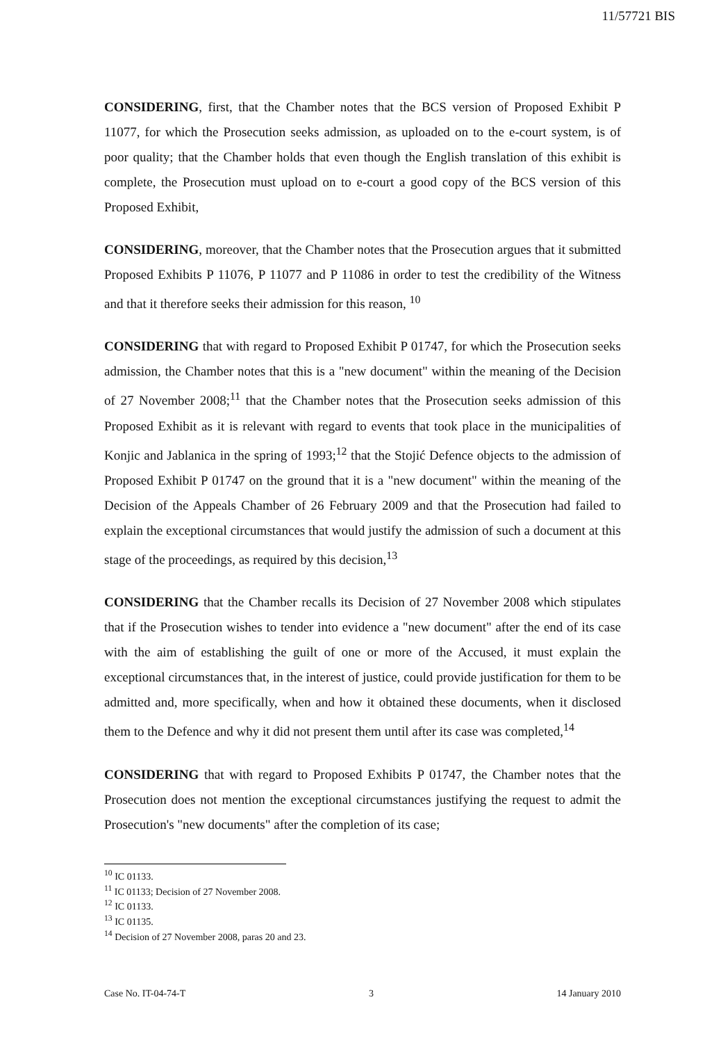11/57721 BIS
CONSIDERING, first, that the Chamber notes that the BCS version of Proposed Exhibit P 11077, for which the Prosecution seeks admission, as uploaded on to the e-court system, is of poor quality; that the Chamber holds that even though the English translation of this exhibit is complete, the Prosecution must upload on to e-court a good copy of the BCS version of this Proposed Exhibit,
CONSIDERING, moreover, that the Chamber notes that the Prosecution argues that it submitted Proposed Exhibits P 11076, P 11077 and P 11086 in order to test the credibility of the Witness and that it therefore seeks their admission for this reason, <sup>10</sup>
CONSIDERING that with regard to Proposed Exhibit P 01747, for which the Prosecution seeks admission, the Chamber notes that this is a "new document" within the meaning of the Decision of 27 November 2008;<sup>11</sup> that the Chamber notes that the Prosecution seeks admission of this Proposed Exhibit as it is relevant with regard to events that took place in the municipalities of Konjic and Jablanica in the spring of 1993;<sup>12</sup> that the Stojić Defence objects to the admission of Proposed Exhibit P 01747 on the ground that it is a "new document" within the meaning of the Decision of the Appeals Chamber of 26 February 2009 and that the Prosecution had failed to explain the exceptional circumstances that would justify the admission of such a document at this stage of the proceedings, as required by this decision,<sup>13</sup>
CONSIDERING that the Chamber recalls its Decision of 27 November 2008 which stipulates that if the Prosecution wishes to tender into evidence a "new document" after the end of its case with the aim of establishing the guilt of one or more of the Accused, it must explain the exceptional circumstances that, in the interest of justice, could provide justification for them to be admitted and, more specifically, when and how it obtained these documents, when it disclosed them to the Defence and why it did not present them until after its case was completed,<sup>14</sup>
CONSIDERING that with regard to Proposed Exhibits P 01747, the Chamber notes that the Prosecution does not mention the exceptional circumstances justifying the request to admit the Prosecution's "new documents" after the completion of its case;
<sup>10</sup> IC 01133.
<sup>11</sup> IC 01133; Decision of 27 November 2008.
<sup>12</sup> IC 01133.
<sup>13</sup> IC 01135.
<sup>14</sup> Decision of 27 November 2008, paras 20 and 23.
Case No. IT-04-74-T 3 14 January 2010